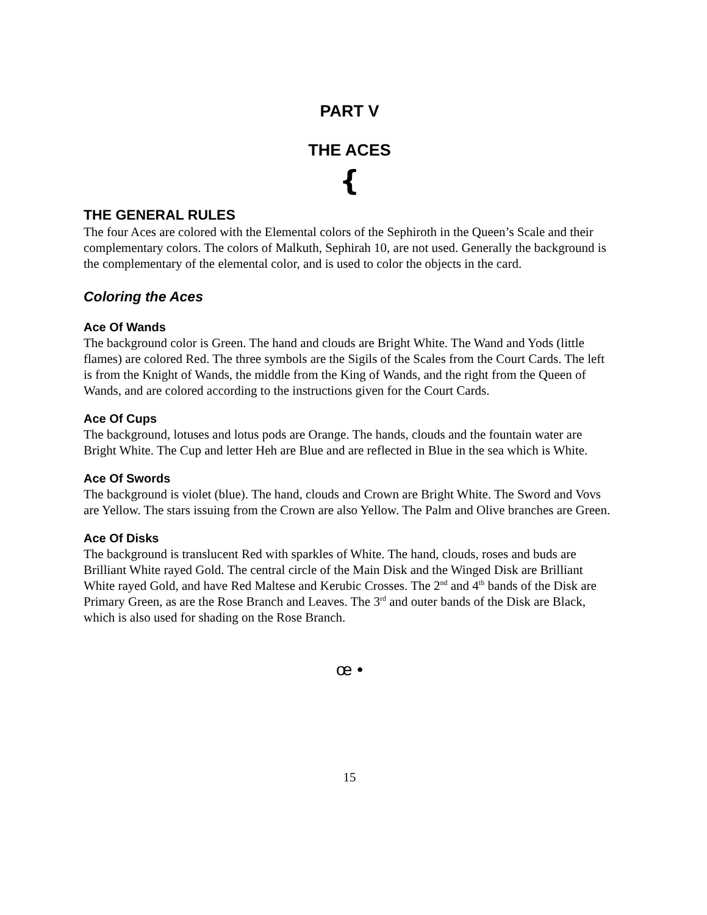PART V
THE ACES
{
THE GENERAL RULES
The four Aces are colored with the Elemental colors of the Sephiroth in the Queen’s Scale and their complementary colors. The colors of Malkuth, Sephirah 10, are not used. Generally the background is the complementary of the elemental color, and is used to color the objects in the card.
Coloring the Aces
Ace Of Wands
The background color is Green. The hand and clouds are Bright White. The Wand and Yods (little flames) are colored Red. The three symbols are the Sigils of the Scales from the Court Cards. The left is from the Knight of Wands, the middle from the King of Wands, and the right from the Queen of Wands, and are colored according to the instructions given for the Court Cards.
Ace Of Cups
The background, lotuses and lotus pods are Orange. The hands, clouds and the fountain water are Bright White. The Cup and letter Heh are Blue and are reflected in Blue in the sea which is White.
Ace Of Swords
The background is violet (blue). The hand, clouds and Crown are Bright White. The Sword and Vovs are Yellow. The stars issuing from the Crown are also Yellow. The Palm and Olive branches are Green.
Ace Of Disks
The background is translucent Red with sparkles of White. The hand, clouds, roses and buds are Brilliant White rayed Gold. The central circle of the Main Disk and the Winged Disk are Brilliant White rayed Gold, and have Red Maltese and Kerubic Crosses. The 2<sup>nd</sup> and 4<sup>th</sup> bands of the Disk are Primary Green, as are the Rose Branch and Leaves. The 3<sup>rd</sup> and outer bands of the Disk are Black, which is also used for shading on the Rose Branch.
œ •
15